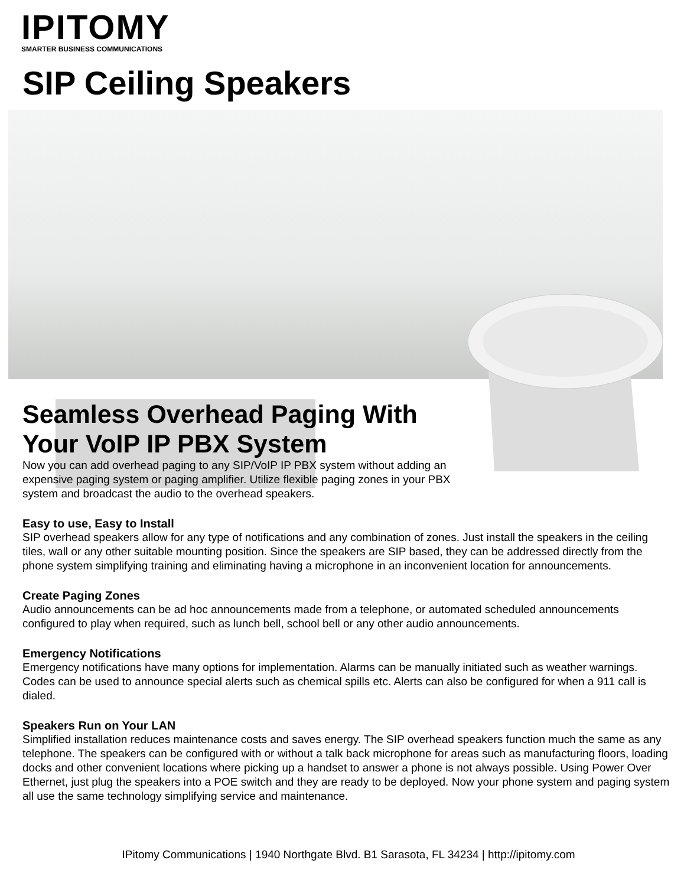IPITOMY
SMARTER BUSINESS COMMUNICATIONS
SIP Ceiling Speakers
Seamless Overhead Paging With Your VoIP IP PBX System
Now you can add overhead paging to any SIP/VoIP IP PBX system without adding an expensive paging system or paging amplifier. Utilize flexible paging zones in your PBX system and broadcast the audio to the overhead speakers.
Easy to use, Easy to Install
SIP overhead speakers allow for any type of notifications and any combination of zones. Just install the speakers in the ceiling tiles, wall or any other suitable mounting position. Since the speakers are SIP based, they can be addressed directly from the phone system simplifying training and eliminating having a microphone in an inconvenient location for announcements.
Create Paging Zones
Audio announcements can be ad hoc announcements made from a telephone, or automated scheduled announcements configured to play when required, such as lunch bell, school bell or any other audio announcements.
Emergency Notifications
Emergency notifications have many options for implementation. Alarms can be manually initiated such as weather warnings. Codes can be used to announce special alerts such as chemical spills etc. Alerts can also be configured for when a 911 call is dialed.
Speakers Run on Your LAN
Simplified installation reduces maintenance costs and saves energy. The SIP overhead speakers function much the same as any telephone. The speakers can be configured with or without a talk back microphone for areas such as manufacturing floors, loading docks and other convenient locations where picking up a handset to answer a phone is not always possible. Using Power Over Ethernet, just plug the speakers into a POE switch and they are ready to be deployed. Now your phone system and paging system all use the same technology simplifying service and maintenance.
IPitomy Communications | 1940 Northgate Blvd. B1 Sarasota, FL 34234 | http://ipitomy.com